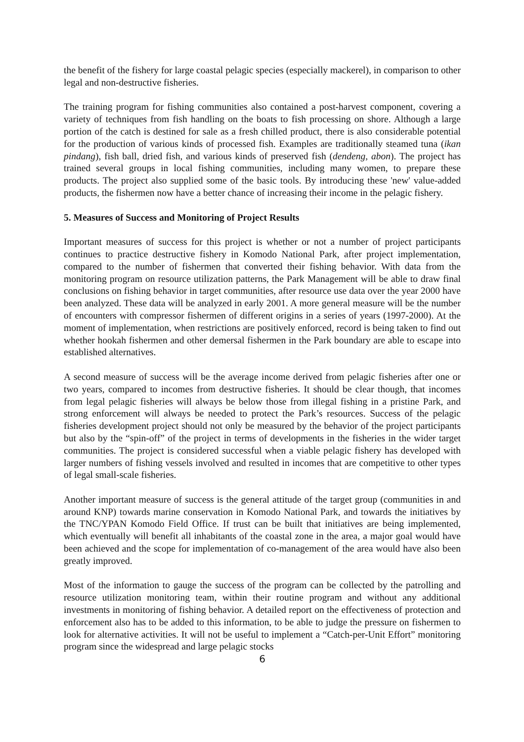the benefit of the fishery for large coastal pelagic species (especially mackerel), in comparison to other legal and non-destructive fisheries.
The training program for fishing communities also contained a post-harvest component, covering a variety of techniques from fish handling on the boats to fish processing on shore. Although a large portion of the catch is destined for sale as a fresh chilled product, there is also considerable potential for the production of various kinds of processed fish. Examples are traditionally steamed tuna (ikan pindang), fish ball, dried fish, and various kinds of preserved fish (dendeng, abon). The project has trained several groups in local fishing communities, including many women, to prepare these products. The project also supplied some of the basic tools. By introducing these 'new' value-added products, the fishermen now have a better chance of increasing their income in the pelagic fishery.
5. Measures of Success and Monitoring of Project Results
Important measures of success for this project is whether or not a number of project participants continues to practice destructive fishery in Komodo National Park, after project implementation, compared to the number of fishermen that converted their fishing behavior. With data from the monitoring program on resource utilization patterns, the Park Management will be able to draw final conclusions on fishing behavior in target communities, after resource use data over the year 2000 have been analyzed. These data will be analyzed in early 2001. A more general measure will be the number of encounters with compressor fishermen of different origins in a series of years (1997-2000). At the moment of implementation, when restrictions are positively enforced, record is being taken to find out whether hookah fishermen and other demersal fishermen in the Park boundary are able to escape into established alternatives.
A second measure of success will be the average income derived from pelagic fisheries after one or two years, compared to incomes from destructive fisheries. It should be clear though, that incomes from legal pelagic fisheries will always be below those from illegal fishing in a pristine Park, and strong enforcement will always be needed to protect the Park’s resources. Success of the pelagic fisheries development project should not only be measured by the behavior of the project participants but also by the “spin-off” of the project in terms of developments in the fisheries in the wider target communities. The project is considered successful when a viable pelagic fishery has developed with larger numbers of fishing vessels involved and resulted in incomes that are competitive to other types of legal small-scale fisheries.
Another important measure of success is the general attitude of the target group (communities in and around KNP) towards marine conservation in Komodo National Park, and towards the initiatives by the TNC/YPAN Komodo Field Office. If trust can be built that initiatives are being implemented, which eventually will benefit all inhabitants of the coastal zone in the area, a major goal would have been achieved and the scope for implementation of co-management of the area would have also been greatly improved.
Most of the information to gauge the success of the program can be collected by the patrolling and resource utilization monitoring team, within their routine program and without any additional investments in monitoring of fishing behavior. A detailed report on the effectiveness of protection and enforcement also has to be added to this information, to be able to judge the pressure on fishermen to look for alternative activities. It will not be useful to implement a “Catch-per-Unit Effort” monitoring program since the widespread and large pelagic stocks
6